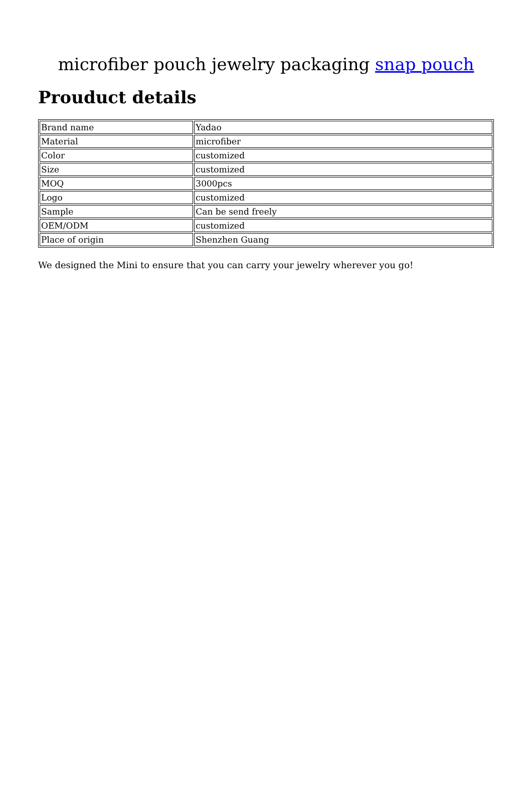microfiber pouch jewelry packaging snap pouch
Prouduct details
| Brand name | Yadao |
| Material | microfiber |
| Color | customized |
| Size | customized |
| MOQ | 3000pcs |
| Logo | customized |
| Sample | Can be send freely |
| OEM/ODM | customized |
| Place of origin | Shenzhen Guang |
We designed the Mini to ensure that you can carry your jewelry wherever you go!